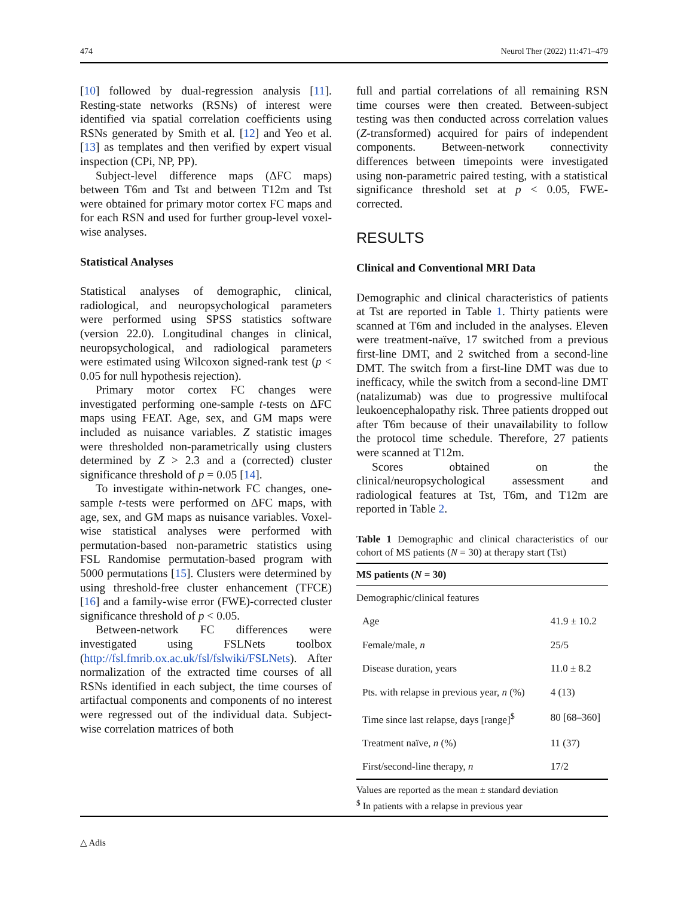474 Neurol Ther (2022) 11:471–479
[10] followed by dual-regression analysis [11]. Resting-state networks (RSNs) of interest were identified via spatial correlation coefficients using RSNs generated by Smith et al. [12] and Yeo et al. [13] as templates and then verified by expert visual inspection (CPi, NP, PP).
Subject-level difference maps (ΔFC maps) between T6m and Tst and between T12m and Tst were obtained for primary motor cortex FC maps and for each RSN and used for further group-level voxel-wise analyses.
Statistical Analyses
Statistical analyses of demographic, clinical, radiological, and neuropsychological parameters were performed using SPSS statistics software (version 22.0). Longitudinal changes in clinical, neuropsychological, and radiological parameters were estimated using Wilcoxon signed-rank test (p < 0.05 for null hypothesis rejection).
Primary motor cortex FC changes were investigated performing one-sample t-tests on ΔFC maps using FEAT. Age, sex, and GM maps were included as nuisance variables. Z statistic images were thresholded non-parametrically using clusters determined by Z > 2.3 and a (corrected) cluster significance threshold of p = 0.05 [14].
To investigate within-network FC changes, one-sample t-tests were performed on ΔFC maps, with age, sex, and GM maps as nuisance variables. Voxel-wise statistical analyses were performed with permutation-based non-parametric statistics using FSL Randomise permutation-based program with 5000 permutations [15]. Clusters were determined by using threshold-free cluster enhancement (TFCE) [16] and a family-wise error (FWE)-corrected cluster significance threshold of p < 0.05.
Between-network FC differences were investigated using FSLNets toolbox (http://fsl.fmrib.ox.ac.uk/fsl/fslwiki/FSLNets). After normalization of the extracted time courses of all RSNs identified in each subject, the time courses of artifactual components and components of no interest were regressed out of the individual data. Subject-wise correlation matrices of both
full and partial correlations of all remaining RSN time courses were then created. Between-subject testing was then conducted across correlation values (Z-transformed) acquired for pairs of independent components. Between-network connectivity differences between timepoints were investigated using non-parametric paired testing, with a statistical significance threshold set at p < 0.05, FWE-corrected.
RESULTS
Clinical and Conventional MRI Data
Demographic and clinical characteristics of patients at Tst are reported in Table 1. Thirty patients were scanned at T6m and included in the analyses. Eleven were treatment-naïve, 17 switched from a previous first-line DMT, and 2 switched from a second-line DMT. The switch from a first-line DMT was due to inefficacy, while the switch from a second-line DMT (natalizumab) was due to progressive multifocal leukoencephalopathy risk. Three patients dropped out after T6m because of their unavailability to follow the protocol time schedule. Therefore, 27 patients were scanned at T12m.
Scores obtained on the clinical/neuropsychological assessment and radiological features at Tst, T6m, and T12m are reported in Table 2.
Table 1 Demographic and clinical characteristics of our cohort of MS patients (N = 30) at therapy start (Tst)
| MS patients ( N = 30) | |
| --- | --- |
| Demographic/clinical features | |
| Age | 41.9 ± 10.2 |
| Female/male, n | 25/5 |
| Disease duration, years | 11.0 ± 8.2 |
| Pts. with relapse in previous year, n (%) | 4 (13) |
| Time since last relapse, days [range]<sup>$</sup> | 80 [68–360] |
| Treatment naïve, n (%) | 11 (37) |
| First/second-line therapy, n | 17/2 |
Values are reported as the mean ± standard deviation
<sup>$</sup> In patients with a relapse in previous year
△ Adis